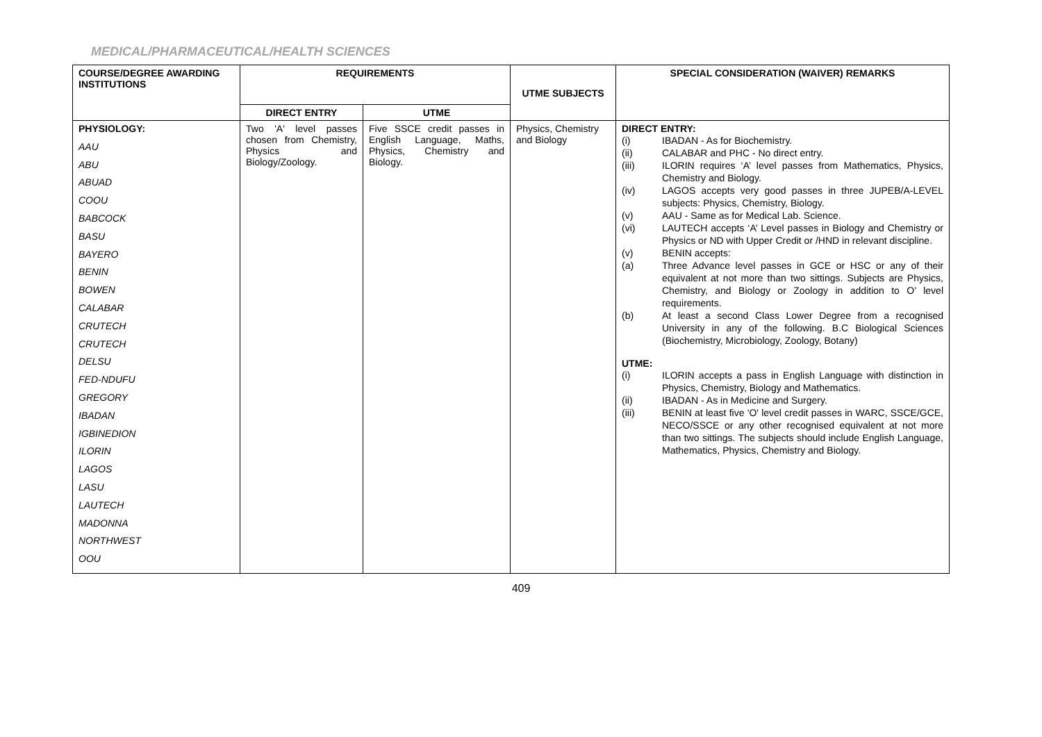MEDICAL/PHARMACEUTICAL/HEALTH SCIENCES
| COURSE/DEGREE AWARDING INSTITUTIONS | REQUIREMENTS | | UTME SUBJECTS | SPECIAL CONSIDERATION (WAIVER) REMARKS |
| --- | --- | --- | --- | --- |
| | DIRECT ENTRY | UTME | | |
| PHYSIOLOGY: AAU ABU ABUAD COOU BABCOCK BASU BAYERO BENIN BOWEN CALABAR CRUTECH CRUTECH DELSU FED-NDUFU GREGORY IBADAN IGBINEDION ILORIN LAGOS LASU LAUTECH MADONNA NORTHWEST OOU | Two 'A' level passes chosen from Chemistry, Physics and Biology/Zoology. | Five SSCE credit passes in English Language, Maths, Physics, Chemistry and Biology. | Physics, Chemistry and Biology | DIRECT ENTRY: (i) IBADAN - As for Biochemistry. (ii) CALABAR and PHC - No direct entry. (iii) ILORIN requires ‘A’ level passes from Mathematics, Physics, Chemistry and Biology. (iv) LAGOS accepts very good passes in three JUPEB/A-LEVEL subjects: Physics, Chemistry, Biology. (v) AAU - Same as for Medical Lab. Science. (vi) LAUTECH accepts ‘A’ Level passes in Biology and Chemistry or Physics or ND with Upper Credit or /HND in relevant discipline. (v) BENIN accepts: (a) Three Advance level passes in GCE or HSC or any of their equivalent at not more than two sittings. Subjects are Physics, Chemistry, and Biology or Zoology in addition to O’ level requirements. (b) At least a second Class Lower Degree from a recognised University in any of the following. B.C Biological Sciences (Biochemistry, Microbiology, Zoology, Botany) UTME: (i) ILORIN accepts a pass in English Language with distinction in Physics, Chemistry, Biology and Mathematics. (ii) IBADAN - As in Medicine and Surgery. (iii) BENIN at least five 'O' level credit passes in WARC, SSCE/GCE, NECO/SSCE or any other recognised equivalent at not more than two sittings. The subjects should include English Language, Mathematics, Physics, Chemistry and Biology. |
409